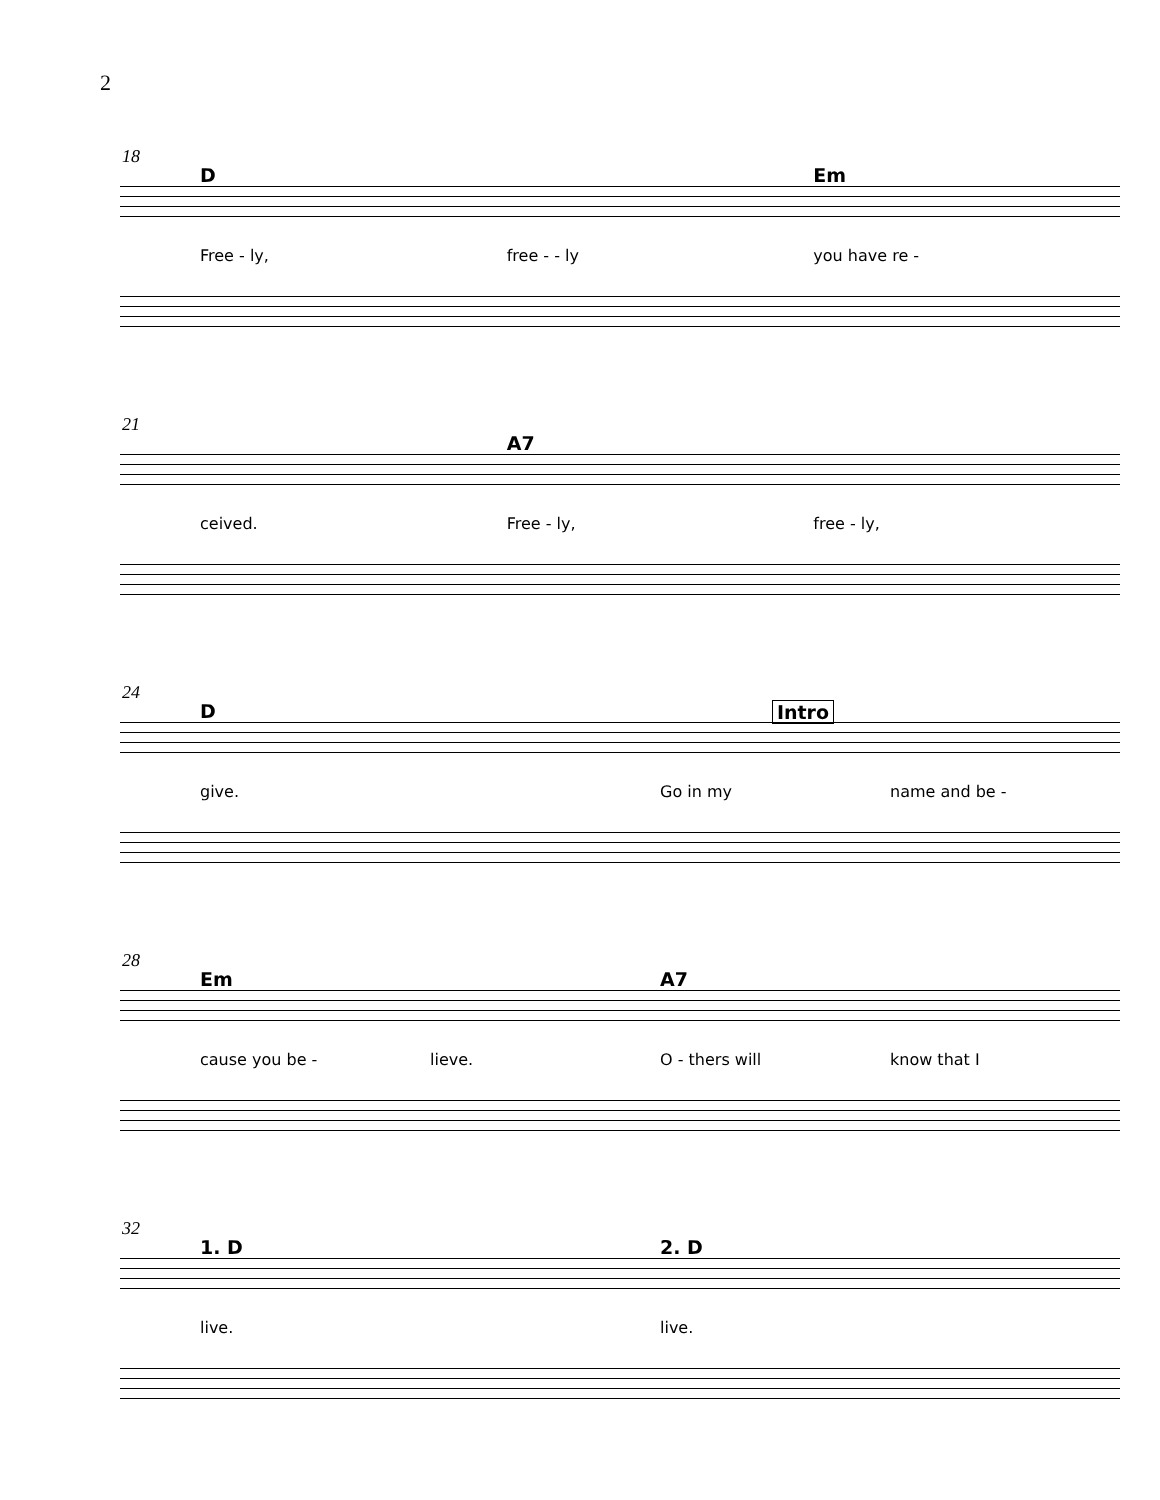2
18
D Em
Free - ly, free - - ly you have re -
21
A7
ceived. Free - ly, free - ly,
24
D Intro
give. Go in my name and be -
28
Em A7
cause you be - lieve. O - thers will know that I
32
1. D 2. D
live. live.